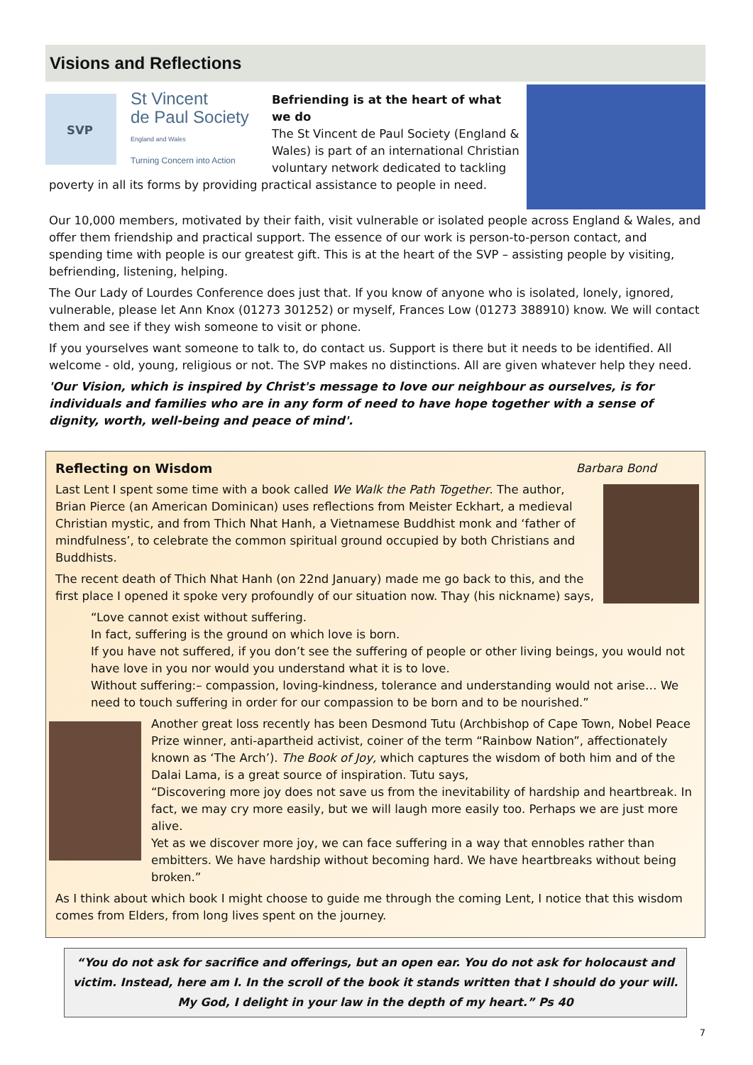Visions and Reflections
SVP
St Vincent
de Paul Society
England and Wales
Turning Concern into Action
Befriending is at the heart of what we do
The St Vincent de Paul Society (England & Wales) is part of an international Christian voluntary network dedicated to tackling poverty in all its forms by providing practical assistance to people in need.
Our 10,000 members, motivated by their faith, visit vulnerable or isolated people across England & Wales, and offer them friendship and practical support. The essence of our work is person-to-person contact, and spending time with people is our greatest gift. This is at the heart of the SVP – assisting people by visiting, befriending, listening, helping.
The Our Lady of Lourdes Conference does just that. If you know of anyone who is isolated, lonely, ignored, vulnerable, please let Ann Knox (01273 301252) or myself, Frances Low (01273 388910) know. We will contact them and see if they wish someone to visit or phone.
If you yourselves want someone to talk to, do contact us. Support is there but it needs to be identified. All welcome - old, young, religious or not. The SVP makes no distinctions. All are given whatever help they need.
'Our Vision, which is inspired by Christ's message to love our neighbour as ourselves, is for individuals and families who are in any form of need to have hope together with a sense of dignity, worth, well-being and peace of mind'.
Reflecting on Wisdom Barbara Bond
Last Lent I spent some time with a book called We Walk the Path Together. The author, Brian Pierce (an American Dominican) uses reflections from Meister Eckhart, a medieval Christian mystic, and from Thich Nhat Hanh, a Vietnamese Buddhist monk and ‘father of mindfulness’, to celebrate the common spiritual ground occupied by both Christians and Buddhists.
The recent death of Thich Nhat Hanh (on 22nd January) made me go back to this, and the first place I opened it spoke very profoundly of our situation now. Thay (his nickname) says,
“Love cannot exist without suffering.
In fact, suffering is the ground on which love is born.
If you have not suffered, if you don’t see the suffering of people or other living beings, you would not have love in you nor would you understand what it is to love.
Without suffering:– compassion, loving-kindness, tolerance and understanding would not arise… We need to touch suffering in order for our compassion to be born and to be nourished.”
Another great loss recently has been Desmond Tutu (Archbishop of Cape Town, Nobel Peace Prize winner, anti-apartheid activist, coiner of the term “Rainbow Nation”, affectionately known as ‘The Arch’). The Book of Joy, which captures the wisdom of both him and of the Dalai Lama, is a great source of inspiration. Tutu says,
“Discovering more joy does not save us from the inevitability of hardship and heartbreak. In fact, we may cry more easily, but we will laugh more easily too. Perhaps we are just more alive.
Yet as we discover more joy, we can face suffering in a way that ennobles rather than embitters. We have hardship without becoming hard. We have heartbreaks without being broken.”
As I think about which book I might choose to guide me through the coming Lent, I notice that this wisdom comes from Elders, from long lives spent on the journey.
“You do not ask for sacrifice and offerings, but an open ear. You do not ask for holocaust and victim. Instead, here am I. In the scroll of the book it stands written that I should do your will. My God, I delight in your law in the depth of my heart.” Ps 40
7